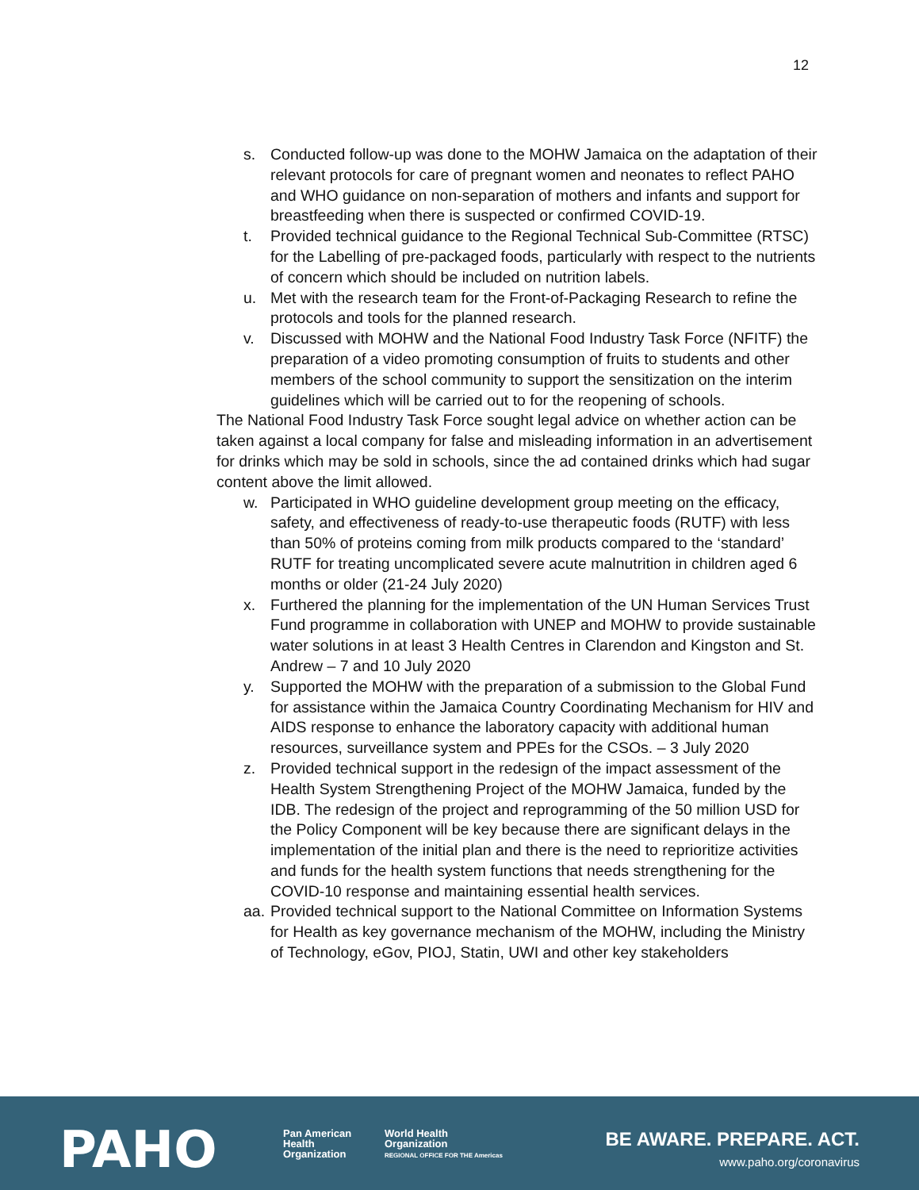12
s. Conducted follow-up was done to the MOHW Jamaica on the adaptation of their relevant protocols for care of pregnant women and neonates to reflect PAHO and WHO guidance on non-separation of mothers and infants and support for breastfeeding when there is suspected or confirmed COVID-19.
t. Provided technical guidance to the Regional Technical Sub-Committee (RTSC) for the Labelling of pre-packaged foods, particularly with respect to the nutrients of concern which should be included on nutrition labels.
u. Met with the research team for the Front-of-Packaging Research to refine the protocols and tools for the planned research.
v. Discussed with MOHW and the National Food Industry Task Force (NFITF) the preparation of a video promoting consumption of fruits to students and other members of the school community to support the sensitization on the interim guidelines which will be carried out to for the reopening of schools.
The National Food Industry Task Force sought legal advice on whether action can be taken against a local company for false and misleading information in an advertisement for drinks which may be sold in schools, since the ad contained drinks which had sugar content above the limit allowed.
w. Participated in WHO guideline development group meeting on the efficacy, safety, and effectiveness of ready-to-use therapeutic foods (RUTF) with less than 50% of proteins coming from milk products compared to the ‘standard’ RUTF for treating uncomplicated severe acute malnutrition in children aged 6 months or older (21-24 July 2020)
x. Furthered the planning for the implementation of the UN Human Services Trust Fund programme in collaboration with UNEP and MOHW to provide sustainable water solutions in at least 3 Health Centres in Clarendon and Kingston and St. Andrew – 7 and 10 July 2020
y. Supported the MOHW with the preparation of a submission to the Global Fund for assistance within the Jamaica Country Coordinating Mechanism for HIV and AIDS response to enhance the laboratory capacity with additional human resources, surveillance system and PPEs for the CSOs. – 3 July 2020
z. Provided technical support in the redesign of the impact assessment of the Health System Strengthening Project of the MOHW Jamaica, funded by the IDB. The redesign of the project and reprogramming of the 50 million USD for the Policy Component will be key because there are significant delays in the implementation of the initial plan and there is the need to reprioritize activities and funds for the health system functions that needs strengthening for the COVID-10 response and maintaining essential health services.
aa. Provided technical support to the National Committee on Information Systems for Health as key governance mechanism of the MOHW, including the Ministry of Technology, eGov, PIOJ, Statin, UWI and other key stakeholders
PAHO
Pan American
Health
Organization
World Health
Organization
REGIONAL OFFICE FOR THE Americas
BE AWARE. PREPARE. ACT.
www.paho.org/coronavirus